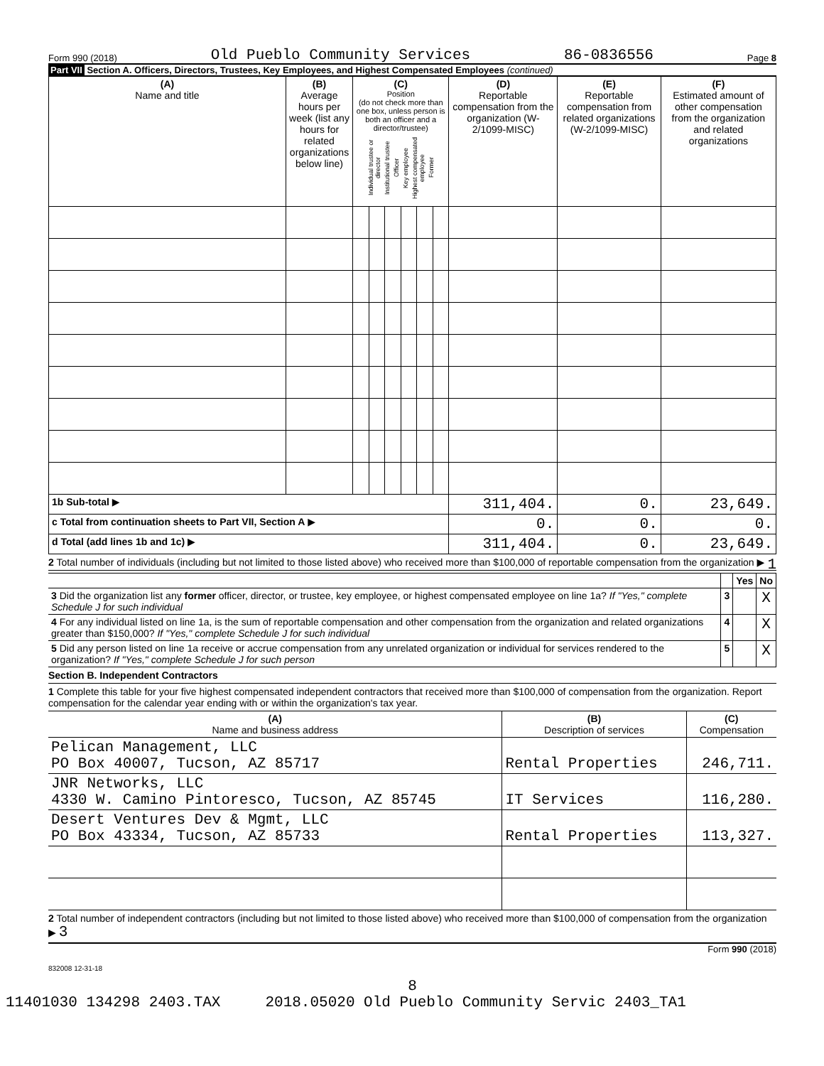Form 990 (2018) Old Pueblo Community Services 86-0836556 Page 8
Part VII Section A. Officers, Directors, Trustees, Key Employees, and Highest Compensated Employees (continued)
| (A) Name and title | (B) Average hours per week (list any hours for related organizations below line) | (C) Position (do not check more than one box, unless person is both an officer and a director/trustee) Individual trustee or director Institutional trustee Officer Key employee Highest compensated employee Former | | | | | | (D) Reportable compensation from the organization (W-2/1099-MISC) | (E) Reportable compensation from related organizations (W-2/1099-MISC) | (F) Estimated amount of other compensation from the organization and related organizations |
| --- | --- | --- | --- | --- | --- | --- | --- | --- | --- | --- |
| 1b Sub-total ▶ | | | | | | | | 311,404. | 0. | 23,649. |
| c Total from continuation sheets to Part VII, Section A ▶ | | | | | | | | 0. | 0. | 0. |
| d Total (add lines 1b and 1c) ▶ | | | | | | | | 311,404. | 0. | 23,649. |
2 Total number of individuals (including but not limited to those listed above) who received more than $100,000 of reportable compensation from the organization ▶ 1
| | | Yes | No |
| 3 Did the organization list any former officer, director, or trustee, key employee, or highest compensated employee on line 1a? If "Yes," complete Schedule J for such individual | 3 | | X |
| 4 For any individual listed on line 1a, is the sum of reportable compensation and other compensation from the organization and related organizations greater than $150,000? If "Yes," complete Schedule J for such individual | 4 | | X |
| 5 Did any person listed on line 1a receive or accrue compensation from any unrelated organization or individual for services rendered to the organization? If "Yes," complete Schedule J for such person | 5 | | X |
Section B. Independent Contractors
1 Complete this table for your five highest compensated independent contractors that received more than $100,000 of compensation from the organization. Report compensation for the calendar year ending with or within the organization's tax year.
| (A) Name and business address | (B) Description of services | (C) Compensation |
| --- | --- | --- |
| Pelican Management, LLC PO Box 40007, Tucson, AZ 85717 | Rental Properties | 246,711. |
| JNR Networks, LLC 4330 W. Camino Pintoresco, Tucson, AZ 85745 | IT Services | 116,280. |
| Desert Ventures Dev & Mgmt, LLC PO Box 43334, Tucson, AZ 85733 | Rental Properties | 113,327. |
2 Total number of independent contractors (including but not limited to those listed above) who received more than $100,000 of compensation from the organization ▶ 3
Form 990 (2018)
832008 12-31-18
8
11401030 134298 2403.TAX 2018.05020 Old Pueblo Community Servic 2403_TA1